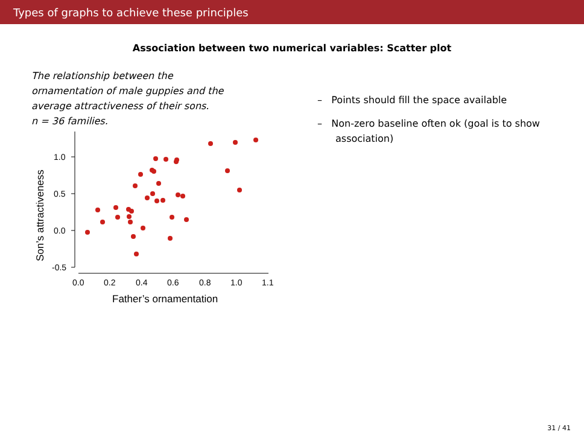Types of graphs to achieve these principles
Association between two numerical variables: Scatter plot
The relationship between the
ornamentation of male guppies and the
average attractiveness of their sons.
n = 36 families.
1.0
0.5
0.0
-0.5
0.0
0.2
0.4
0.6
0.8
1.0
1.1
Father’s ornamentation
Son’s attractiveness
– Points should fill the space available
– Non-zero baseline often ok (goal is to show association)
31 / 41